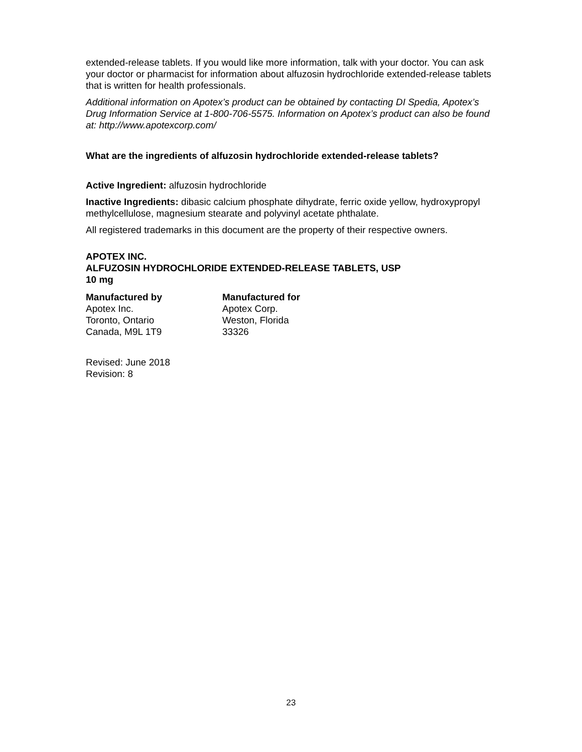extended-release tablets. If you would like more information, talk with your doctor. You can ask your doctor or pharmacist for information about alfuzosin hydrochloride extended-release tablets that is written for health professionals.
Additional information on Apotex’s product can be obtained by contacting DI Spedia, Apotex’s Drug Information Service at 1-800-706-5575. Information on Apotex’s product can also be found at: http://www.apotexcorp.com/
What are the ingredients of alfuzosin hydrochloride extended-release tablets?
Active Ingredient: alfuzosin hydrochloride
Inactive Ingredients: dibasic calcium phosphate dihydrate, ferric oxide yellow, hydroxypropyl methylcellulose, magnesium stearate and polyvinyl acetate phthalate.
All registered trademarks in this document are the property of their respective owners.
APOTEX INC.
ALFUZOSIN HYDROCHLORIDE EXTENDED-RELEASE TABLETS, USP
10 mg
Manufactured by
Apotex Inc.
Toronto, Ontario
Canada, M9L 1T9
Manufactured for
Apotex Corp.
Weston, Florida
33326
Revised: June 2018
Revision: 8
23